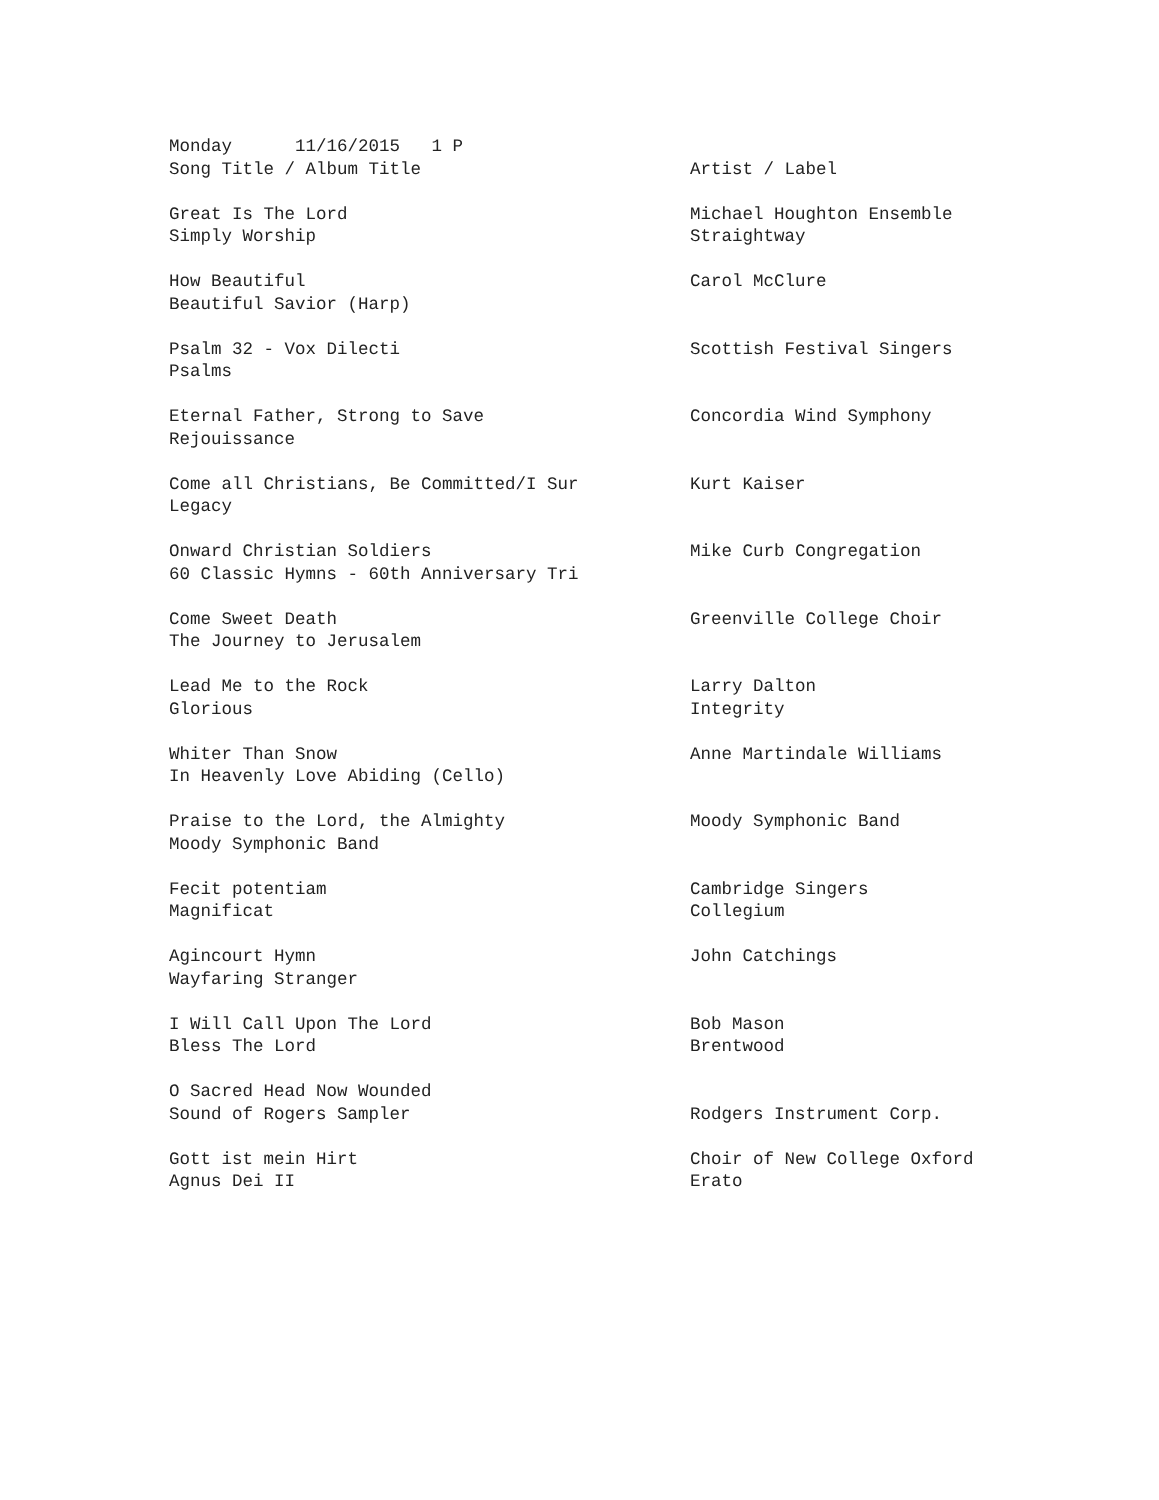| Monday 11/16/2015 1 P | |
| Song Title / Album Title | Artist / Label |
| Great Is The Lord | Michael Houghton Ensemble |
| Simply Worship | Straightway |
| How Beautiful | Carol McClure |
| Beautiful Savior (Harp) | |
| Psalm 32 - Vox Dilecti | Scottish Festival Singers |
| Psalms | |
| Eternal Father, Strong to Save | Concordia Wind Symphony |
| Rejouissance | |
| Come all Christians, Be Committed/I Sur | Kurt Kaiser |
| Legacy | |
| Onward Christian Soldiers | Mike Curb Congregation |
| 60 Classic Hymns - 60th Anniversary Tri | |
| Come Sweet Death | Greenville College Choir |
| The Journey to Jerusalem | |
| Lead Me to the Rock | Larry Dalton |
| Glorious | Integrity |
| Whiter Than Snow | Anne Martindale Williams |
| In Heavenly Love Abiding (Cello) | |
| Praise to the Lord, the Almighty | Moody Symphonic Band |
| Moody Symphonic Band | |
| Fecit potentiam | Cambridge Singers |
| Magnificat | Collegium |
| Agincourt Hymn | John Catchings |
| Wayfaring Stranger | |
| I Will Call Upon The Lord | Bob Mason |
| Bless The Lord | Brentwood |
| O Sacred Head Now Wounded | |
| Sound of Rogers Sampler | Rodgers Instrument Corp. |
| Gott ist mein Hirt | Choir of New College Oxford |
| Agnus Dei II | Erato |